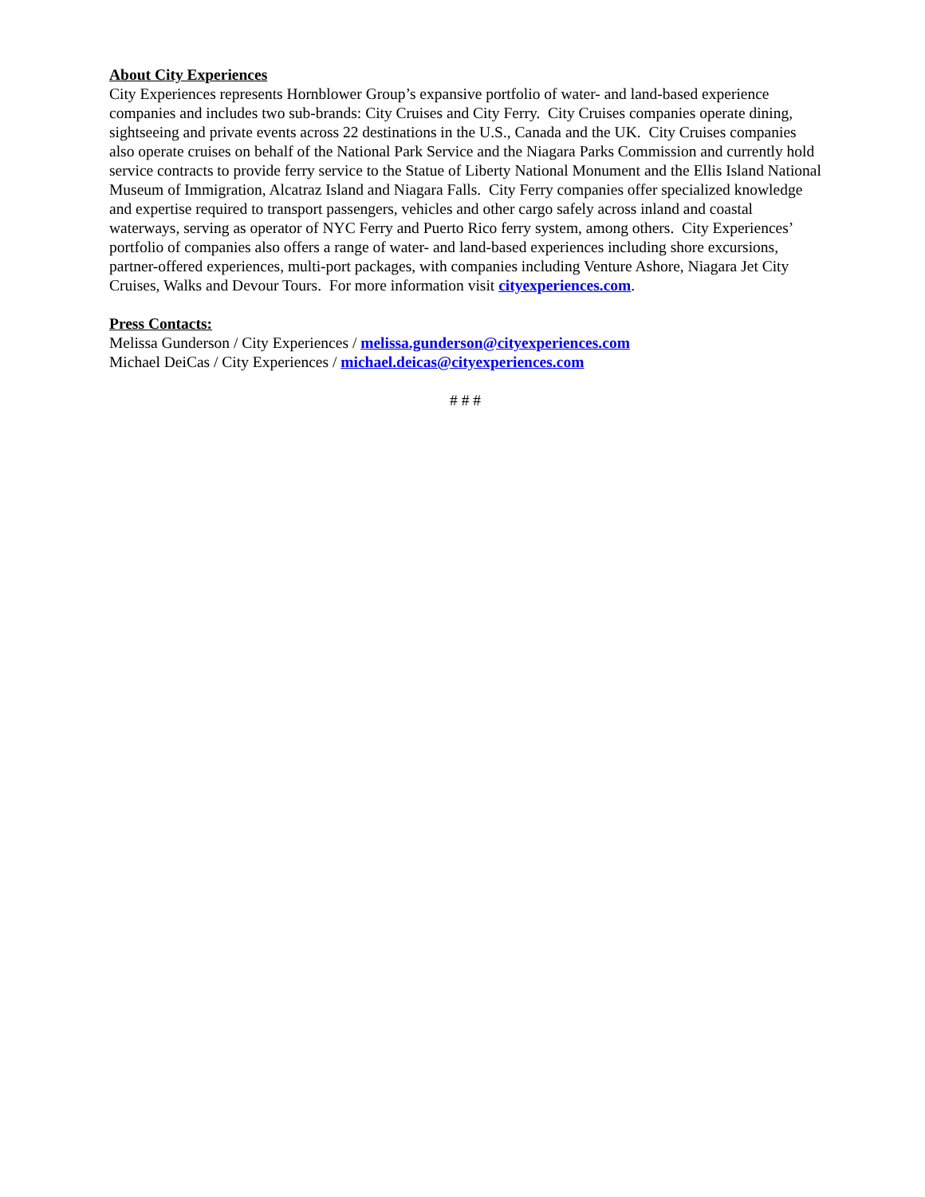About City Experiences
City Experiences represents Hornblower Group’s expansive portfolio of water- and land-based experience companies and includes two sub-brands: City Cruises and City Ferry. City Cruises companies operate dining, sightseeing and private events across 22 destinations in the U.S., Canada and the UK. City Cruises companies also operate cruises on behalf of the National Park Service and the Niagara Parks Commission and currently hold service contracts to provide ferry service to the Statue of Liberty National Monument and the Ellis Island National Museum of Immigration, Alcatraz Island and Niagara Falls. City Ferry companies offer specialized knowledge and expertise required to transport passengers, vehicles and other cargo safely across inland and coastal waterways, serving as operator of NYC Ferry and Puerto Rico ferry system, among others. City Experiences’ portfolio of companies also offers a range of water- and land-based experiences including shore excursions, partner-offered experiences, multi-port packages, with companies including Venture Ashore, Niagara Jet City Cruises, Walks and Devour Tours. For more information visit cityexperiences.com.
Press Contacts:
Melissa Gunderson / City Experiences / melissa.gunderson@cityexperiences.com
Michael DeiCas / City Experiences / michael.deicas@cityexperiences.com
# # #